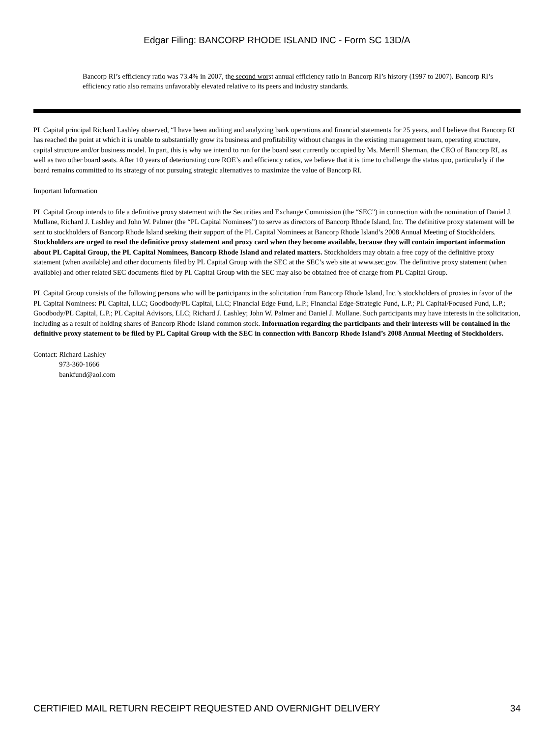Edgar Filing: BANCORP RHODE ISLAND INC - Form SC 13D/A
Bancorp RI’s efficiency ratio was 73.4% in 2007, the second worst annual efficiency ratio in Bancorp RI’s history (1997 to 2007). Bancorp RI’s efficiency ratio also remains unfavorably elevated relative to its peers and industry standards.
PL Capital principal Richard Lashley observed, “I have been auditing and analyzing bank operations and financial statements for 25 years, and I believe that Bancorp RI has reached the point at which it is unable to substantially grow its business and profitability without changes in the existing management team, operating structure, capital structure and/or business model. In part, this is why we intend to run for the board seat currently occupied by Ms. Merrill Sherman, the CEO of Bancorp RI, as well as two other board seats. After 10 years of deteriorating core ROE’s and efficiency ratios, we believe that it is time to challenge the status quo, particularly if the board remains committed to its strategy of not pursuing strategic alternatives to maximize the value of Bancorp RI.
Important Information
PL Capital Group intends to file a definitive proxy statement with the Securities and Exchange Commission (the “SEC”) in connection with the nomination of Daniel J. Mullane, Richard J. Lashley and John W. Palmer (the “PL Capital Nominees”) to serve as directors of Bancorp Rhode Island, Inc. The definitive proxy statement will be sent to stockholders of Bancorp Rhode Island seeking their support of the PL Capital Nominees at Bancorp Rhode Island’s 2008 Annual Meeting of Stockholders. Stockholders are urged to read the definitive proxy statement and proxy card when they become available, because they will contain important information about PL Capital Group, the PL Capital Nominees, Bancorp Rhode Island and related matters. Stockholders may obtain a free copy of the definitive proxy statement (when available) and other documents filed by PL Capital Group with the SEC at the SEC’s web site at www.sec.gov. The definitive proxy statement (when available) and other related SEC documents filed by PL Capital Group with the SEC may also be obtained free of charge from PL Capital Group.
PL Capital Group consists of the following persons who will be participants in the solicitation from Bancorp Rhode Island, Inc.’s stockholders of proxies in favor of the PL Capital Nominees: PL Capital, LLC; Goodbody/PL Capital, LLC; Financial Edge Fund, L.P.; Financial Edge-Strategic Fund, L.P.; PL Capital/Focused Fund, L.P.; Goodbody/PL Capital, L.P.; PL Capital Advisors, LLC; Richard J. Lashley; John W. Palmer and Daniel J. Mullane. Such participants may have interests in the solicitation, including as a result of holding shares of Bancorp Rhode Island common stock. Information regarding the participants and their interests will be contained in the definitive proxy statement to be filed by PL Capital Group with the SEC in connection with Bancorp Rhode Island’s 2008 Annual Meeting of Stockholders.
Contact: Richard Lashley
973-360-1666
bankfund@aol.com
CERTIFIED MAIL RETURN RECEIPT REQUESTED AND OVERNIGHT DELIVERY 34